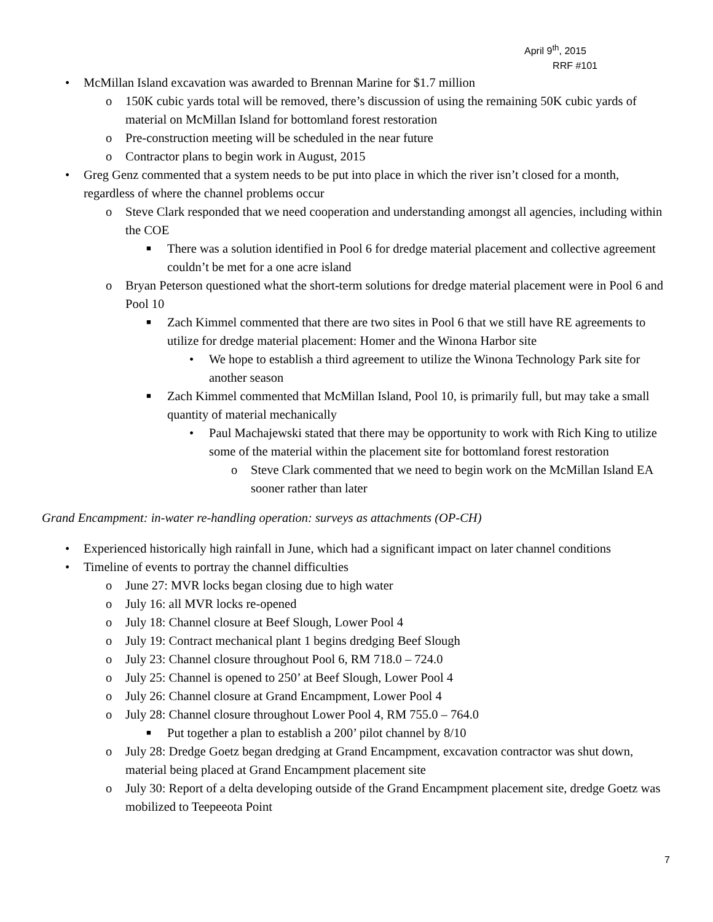April 9<sup>th</sup>, 2015
RRF #101
• McMillan Island excavation was awarded to Brennan Marine for $1.7 million
o 150K cubic yards total will be removed, there’s discussion of using the remaining 50K cubic yards of material on McMillan Island for bottomland forest restoration
o Pre-construction meeting will be scheduled in the near future
o Contractor plans to begin work in August, 2015
• Greg Genz commented that a system needs to be put into place in which the river isn’t closed for a month, regardless of where the channel problems occur
o Steve Clark responded that we need cooperation and understanding amongst all agencies, including within the COE
■ There was a solution identified in Pool 6 for dredge material placement and collective agreement couldn’t be met for a one acre island
o Bryan Peterson questioned what the short-term solutions for dredge material placement were in Pool 6 and Pool 10
■ Zach Kimmel commented that there are two sites in Pool 6 that we still have RE agreements to utilize for dredge material placement: Homer and the Winona Harbor site
• We hope to establish a third agreement to utilize the Winona Technology Park site for another season
■ Zach Kimmel commented that McMillan Island, Pool 10, is primarily full, but may take a small quantity of material mechanically
• Paul Machajewski stated that there may be opportunity to work with Rich King to utilize some of the material within the placement site for bottomland forest restoration
o Steve Clark commented that we need to begin work on the McMillan Island EA sooner rather than later
Grand Encampment: in-water re-handling operation: surveys as attachments (OP-CH)
• Experienced historically high rainfall in June, which had a significant impact on later channel conditions
• Timeline of events to portray the channel difficulties
o June 27: MVR locks began closing due to high water
o July 16: all MVR locks re-opened
o July 18: Channel closure at Beef Slough, Lower Pool 4
o July 19: Contract mechanical plant 1 begins dredging Beef Slough
o July 23: Channel closure throughout Pool 6, RM 718.0 – 724.0
o July 25: Channel is opened to 250’ at Beef Slough, Lower Pool 4
o July 26: Channel closure at Grand Encampment, Lower Pool 4
o July 28: Channel closure throughout Lower Pool 4, RM 755.0 – 764.0
■ Put together a plan to establish a 200’ pilot channel by 8/10
o July 28: Dredge Goetz began dredging at Grand Encampment, excavation contractor was shut down, material being placed at Grand Encampment placement site
o July 30: Report of a delta developing outside of the Grand Encampment placement site, dredge Goetz was mobilized to Teepeeota Point
7